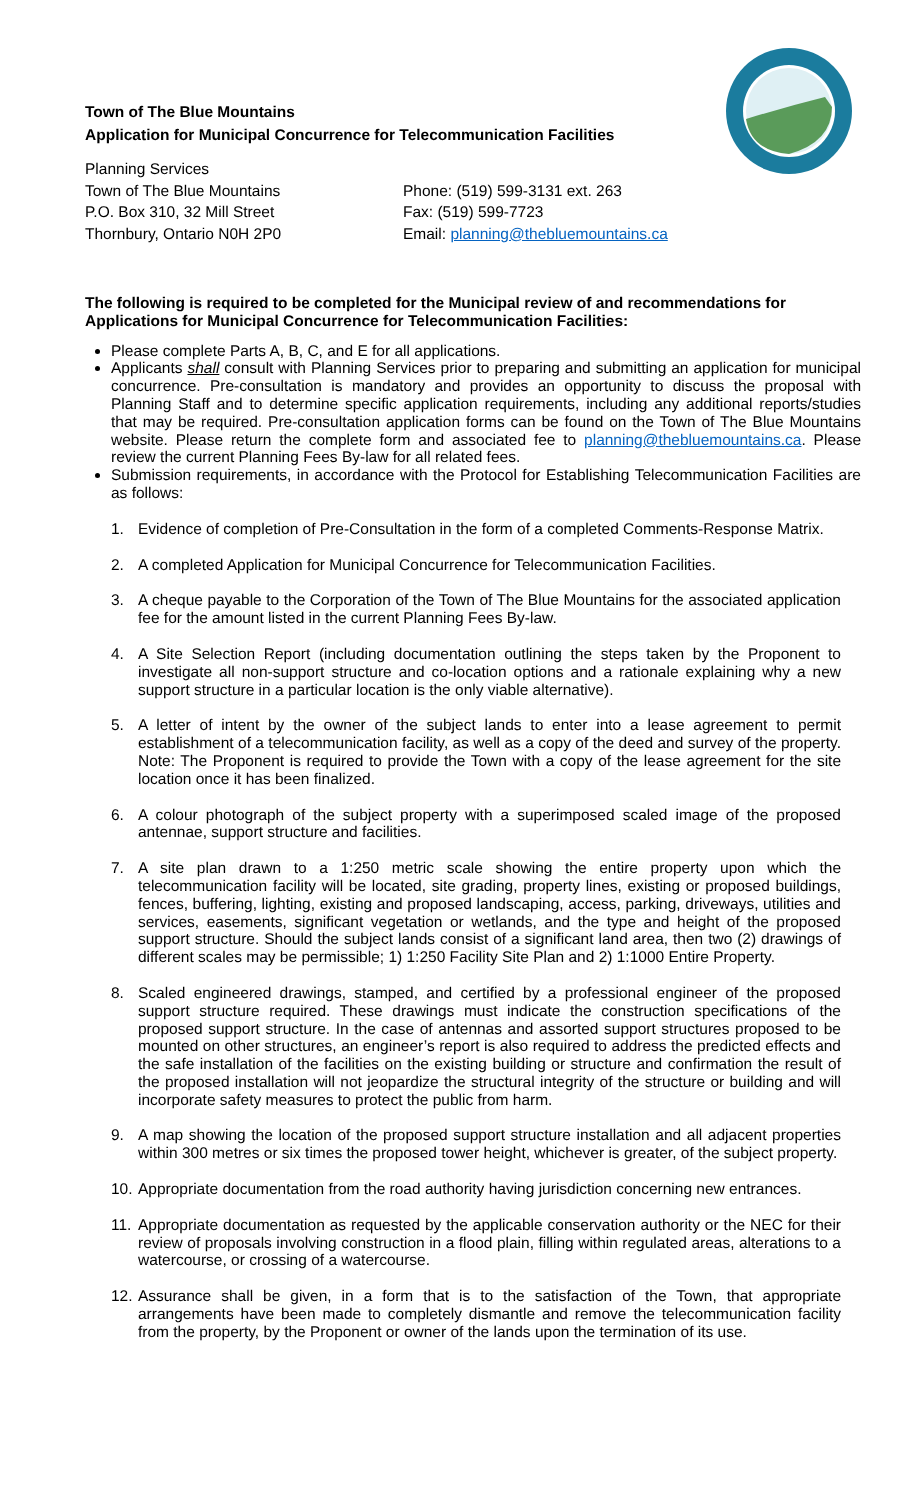Town of The Blue Mountains
Application for Municipal Concurrence for Telecommunication Facilities
Planning Services
Town of The Blue Mountains
P.O. Box 310, 32 Mill Street
Thornbury, Ontario N0H 2P0
Phone: (519) 599-3131 ext. 263
Fax: (519) 599-7723
Email: planning@thebluemountains.ca
The following is required to be completed for the Municipal review of and recommendations for Applications for Municipal Concurrence for Telecommunication Facilities:
Please complete Parts A, B, C, and E for all applications.
Applicants shall consult with Planning Services prior to preparing and submitting an application for municipal concurrence. Pre-consultation is mandatory and provides an opportunity to discuss the proposal with Planning Staff and to determine specific application requirements, including any additional reports/studies that may be required. Pre-consultation application forms can be found on the Town of The Blue Mountains website. Please return the complete form and associated fee to planning@thebluemountains.ca. Please review the current Planning Fees By-law for all related fees.
Submission requirements, in accordance with the Protocol for Establishing Telecommunication Facilities are as follows:
1. Evidence of completion of Pre-Consultation in the form of a completed Comments-Response Matrix.
2. A completed Application for Municipal Concurrence for Telecommunication Facilities.
3. A cheque payable to the Corporation of the Town of The Blue Mountains for the associated application fee for the amount listed in the current Planning Fees By-law.
4. A Site Selection Report (including documentation outlining the steps taken by the Proponent to investigate all non-support structure and co-location options and a rationale explaining why a new support structure in a particular location is the only viable alternative).
5. A letter of intent by the owner of the subject lands to enter into a lease agreement to permit establishment of a telecommunication facility, as well as a copy of the deed and survey of the property. Note: The Proponent is required to provide the Town with a copy of the lease agreement for the site location once it has been finalized.
6. A colour photograph of the subject property with a superimposed scaled image of the proposed antennae, support structure and facilities.
7. A site plan drawn to a 1:250 metric scale showing the entire property upon which the telecommunication facility will be located, site grading, property lines, existing or proposed buildings, fences, buffering, lighting, existing and proposed landscaping, access, parking, driveways, utilities and services, easements, significant vegetation or wetlands, and the type and height of the proposed support structure. Should the subject lands consist of a significant land area, then two (2) drawings of different scales may be permissible; 1) 1:250 Facility Site Plan and 2) 1:1000 Entire Property.
8. Scaled engineered drawings, stamped, and certified by a professional engineer of the proposed support structure required. These drawings must indicate the construction specifications of the proposed support structure. In the case of antennas and assorted support structures proposed to be mounted on other structures, an engineer’s report is also required to address the predicted effects and the safe installation of the facilities on the existing building or structure and confirmation the result of the proposed installation will not jeopardize the structural integrity of the structure or building and will incorporate safety measures to protect the public from harm.
9. A map showing the location of the proposed support structure installation and all adjacent properties within 300 metres or six times the proposed tower height, whichever is greater, of the subject property.
10. Appropriate documentation from the road authority having jurisdiction concerning new entrances.
11. Appropriate documentation as requested by the applicable conservation authority or the NEC for their review of proposals involving construction in a flood plain, filling within regulated areas, alterations to a watercourse, or crossing of a watercourse.
12. Assurance shall be given, in a form that is to the satisfaction of the Town, that appropriate arrangements have been made to completely dismantle and remove the telecommunication facility from the property, by the Proponent or owner of the lands upon the termination of its use.